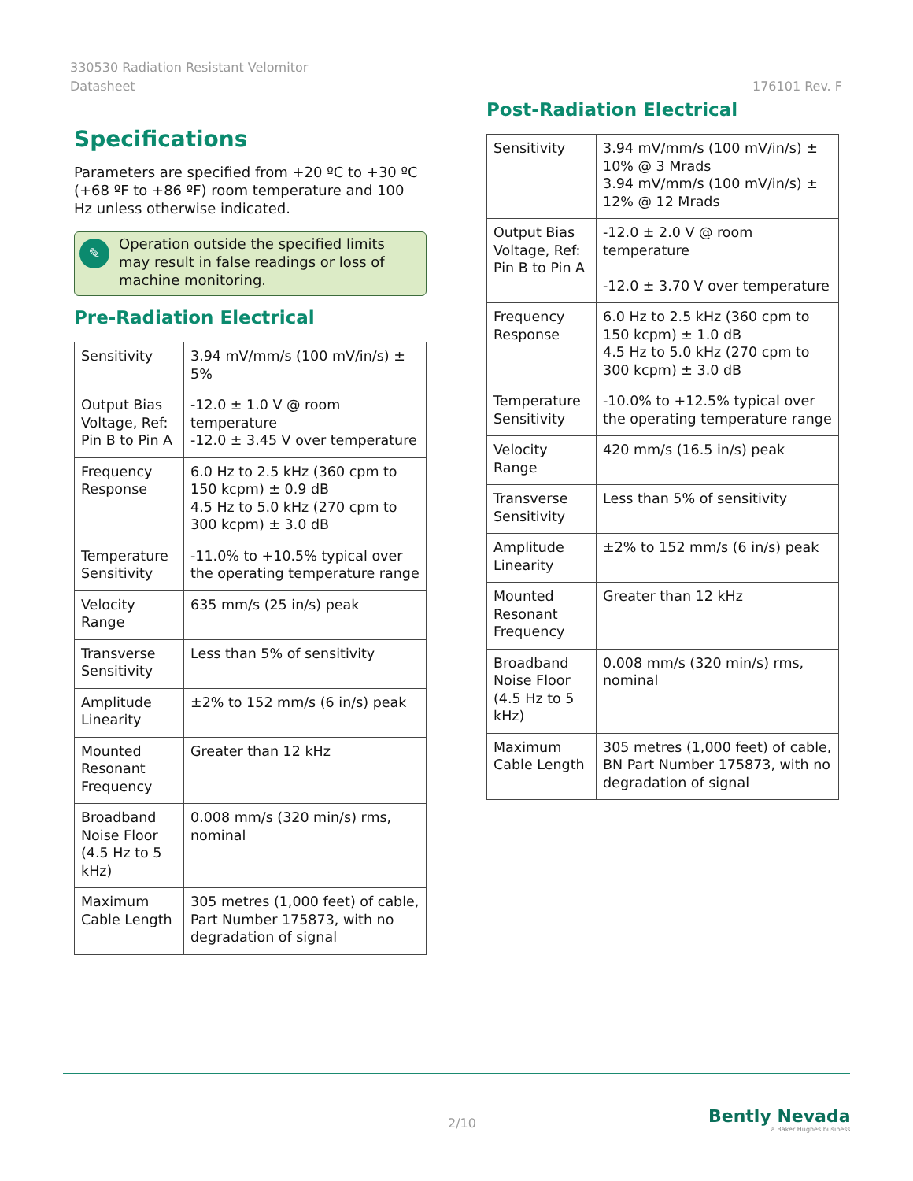330530 Radiation Resistant Velomitor
Datasheet
176101 Rev. F
Specifications
Parameters are specified from +20 ºC to +30 ºC (+68 ºF to +86 ºF) room temperature and 100 Hz unless otherwise indicated.
✎ Operation outside the specified limits may result in false readings or loss of machine monitoring.
Pre-Radiation Electrical
| Sensitivity | 3.94 mV/mm/s (100 mV/in/s) ± 5% |
| Output Bias Voltage, Ref: Pin B to Pin A | -12.0 ± 1.0 V @ room temperature -12.0 ± 3.45 V over temperature |
| Frequency Response | 6.0 Hz to 2.5 kHz (360 cpm to 150 kcpm) ± 0.9 dB 4.5 Hz to 5.0 kHz (270 cpm to 300 kcpm) ± 3.0 dB |
| Temperature Sensitivity | -11.0% to +10.5% typical over the operating temperature range |
| Velocity Range | 635 mm/s (25 in/s) peak |
| Transverse Sensitivity | Less than 5% of sensitivity |
| Amplitude Linearity | ±2% to 152 mm/s (6 in/s) peak |
| Mounted Resonant Frequency | Greater than 12 kHz |
| Broadband Noise Floor (4.5 Hz to 5 kHz) | 0.008 mm/s (320 min/s) rms, nominal |
| Maximum Cable Length | 305 metres (1,000 feet) of cable, Part Number 175873, with no degradation of signal |
Post-Radiation Electrical
| Sensitivity | 3.94 mV/mm/s (100 mV/in/s) ± 10% @ 3 Mrads 3.94 mV/mm/s (100 mV/in/s) ± 12% @ 12 Mrads |
| Output Bias Voltage, Ref: Pin B to Pin A | -12.0 ± 2.0 V @ room temperature -12.0 ± 3.70 V over temperature |
| Frequency Response | 6.0 Hz to 2.5 kHz (360 cpm to 150 kcpm) ± 1.0 dB 4.5 Hz to 5.0 kHz (270 cpm to 300 kcpm) ± 3.0 dB |
| Temperature Sensitivity | -10.0% to +12.5% typical over the operating temperature range |
| Velocity Range | 420 mm/s (16.5 in/s) peak |
| Transverse Sensitivity | Less than 5% of sensitivity |
| Amplitude Linearity | ±2% to 152 mm/s (6 in/s) peak |
| Mounted Resonant Frequency | Greater than 12 kHz |
| Broadband Noise Floor (4.5 Hz to 5 kHz) | 0.008 mm/s (320 min/s) rms, nominal |
| Maximum Cable Length | 305 metres (1,000 feet) of cable, BN Part Number 175873, with no degradation of signal |
2/10
Bently Nevada
a Baker Hughes business